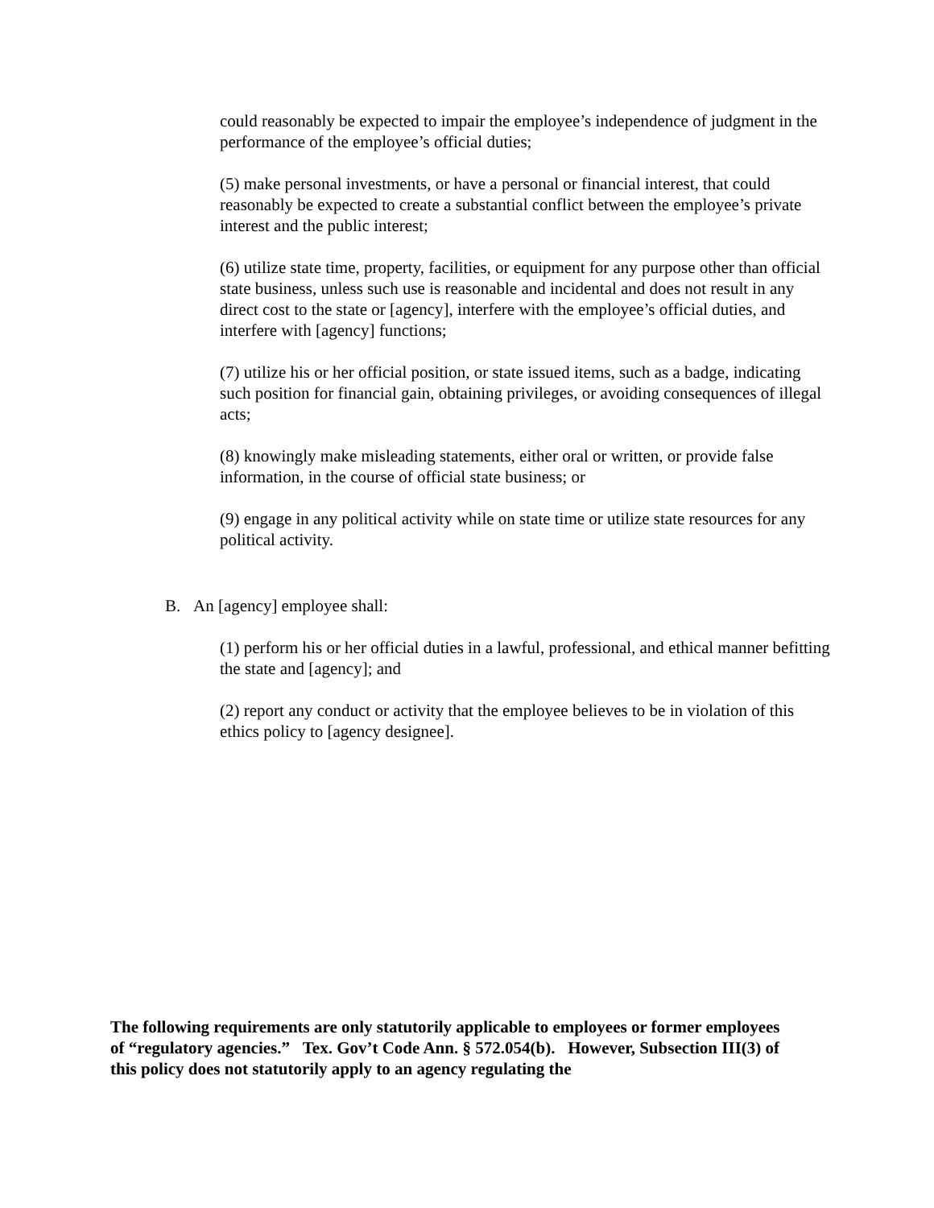could reasonably be expected to impair the employee’s independence of judgment in the performance of the employee’s official duties;
(5) make personal investments, or have a personal or financial interest, that could reasonably be expected to create a substantial conflict between the employee’s private interest and the public interest;
(6) utilize state time, property, facilities, or equipment for any purpose other than official state business, unless such use is reasonable and incidental and does not result in any direct cost to the state or [agency], interfere with the employee’s official duties, and interfere with [agency] functions;
(7) utilize his or her official position, or state issued items, such as a badge, indicating such position for financial gain, obtaining privileges, or avoiding consequences of illegal acts;
(8) knowingly make misleading statements, either oral or written, or provide false information, in the course of official state business; or
(9) engage in any political activity while on state time or utilize state resources for any political activity.
B. An [agency] employee shall:
(1) perform his or her official duties in a lawful, professional, and ethical manner befitting the state and [agency]; and
(2) report any conduct or activity that the employee believes to be in violation of this ethics policy to [agency designee].
The following requirements are only statutorily applicable to employees or former employees of “regulatory agencies.” Tex. Gov’t Code Ann. § 572.054(b). However, Subsection III(3) of this policy does not statutorily apply to an agency regulating the